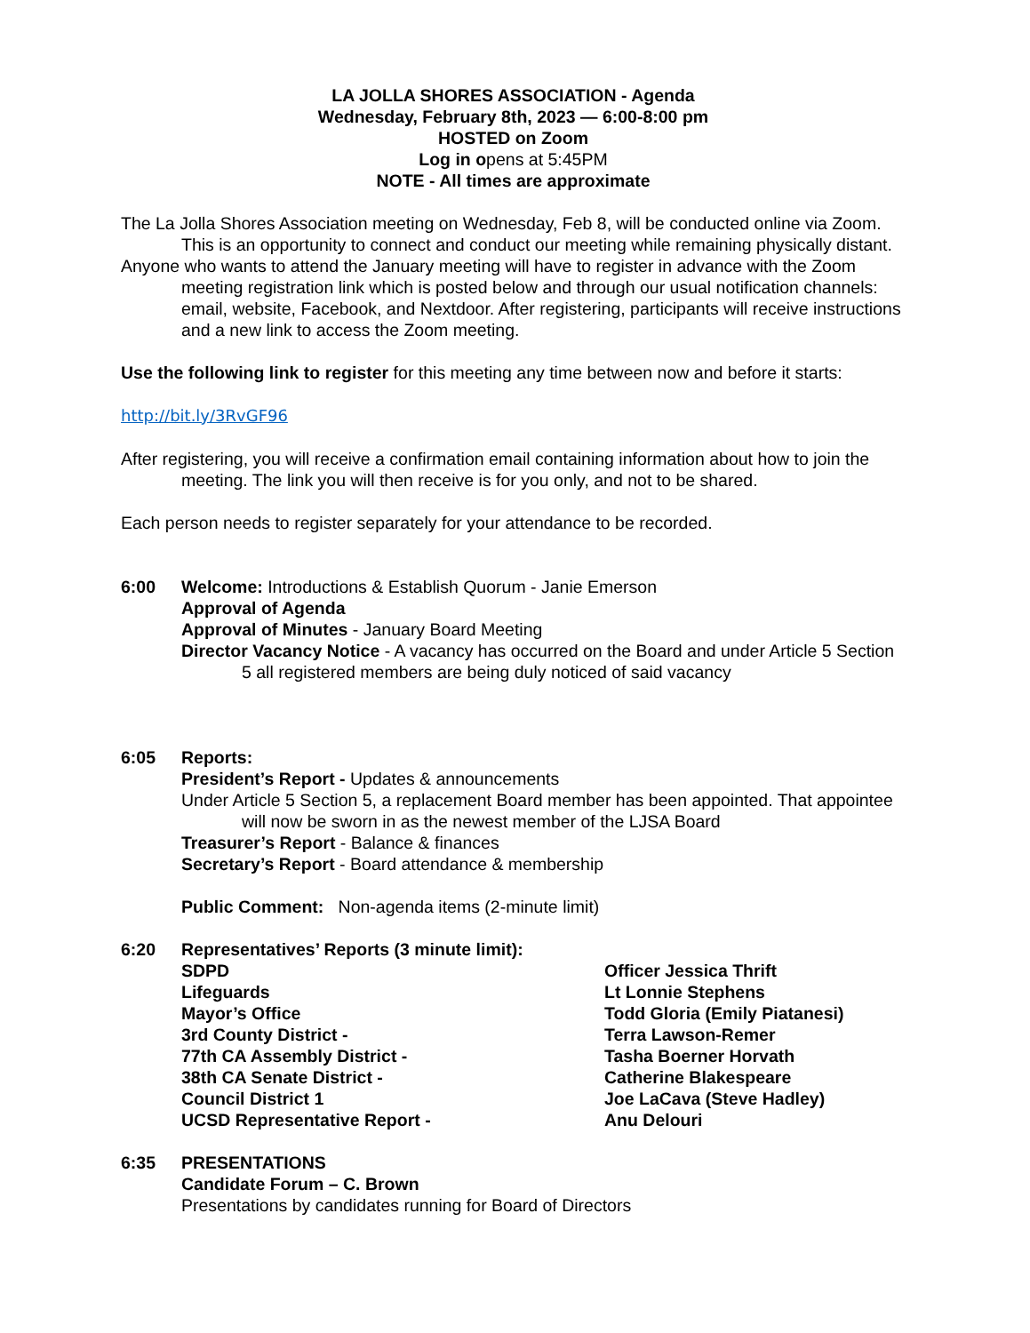LA JOLLA SHORES ASSOCIATION - Agenda
Wednesday, February 8th, 2023 — 6:00-8:00 pm
HOSTED on Zoom
Log in opens at 5:45PM
NOTE - All times are approximate
The La Jolla Shores Association meeting on Wednesday, Feb 8, will be conducted online via Zoom. This is an opportunity to connect and conduct our meeting while remaining physically distant.
Anyone who wants to attend the January meeting will have to register in advance with the Zoom meeting registration link which is posted below and through our usual notification channels: email, website, Facebook, and Nextdoor. After registering, participants will receive instructions and a new link to access the Zoom meeting.
Use the following link to register for this meeting any time between now and before it starts:
http://bit.ly/3RvGF96
After registering, you will receive a confirmation email containing information about how to join the meeting. The link you will then receive is for you only, and not to be shared.
Each person needs to register separately for your attendance to be recorded.
6:00 Welcome: Introductions & Establish Quorum - Janie Emerson
Approval of Agenda
Approval of Minutes - January Board Meeting
Director Vacancy Notice - A vacancy has occurred on the Board and under Article 5 Section 5 all registered members are being duly noticed of said vacancy
6:05 Reports:
President’s Report - Updates & announcements
Under Article 5 Section 5, a replacement Board member has been appointed. That appointee will now be sworn in as the newest member of the LJSA Board
Treasurer’s Report - Balance & finances
Secretary’s Report - Board attendance & membership
Public Comment: Non-agenda items (2-minute limit)
6:20 Representatives’ Reports (3 minute limit):
SDPD
Officer Jessica Thrift
Lifeguards
Lt Lonnie Stephens
Mayor’s Office
Todd Gloria (Emily Piatanesi)
3rd County District -
Terra Lawson-Remer
77th CA Assembly District -
Tasha Boerner Horvath
38th CA Senate District -
Catherine Blakespeare
Council District 1
Joe LaCava (Steve Hadley)
UCSD Representative Report -
Anu Delouri
6:35 PRESENTATIONS
Candidate Forum – C. Brown
Presentations by candidates running for Board of Directors